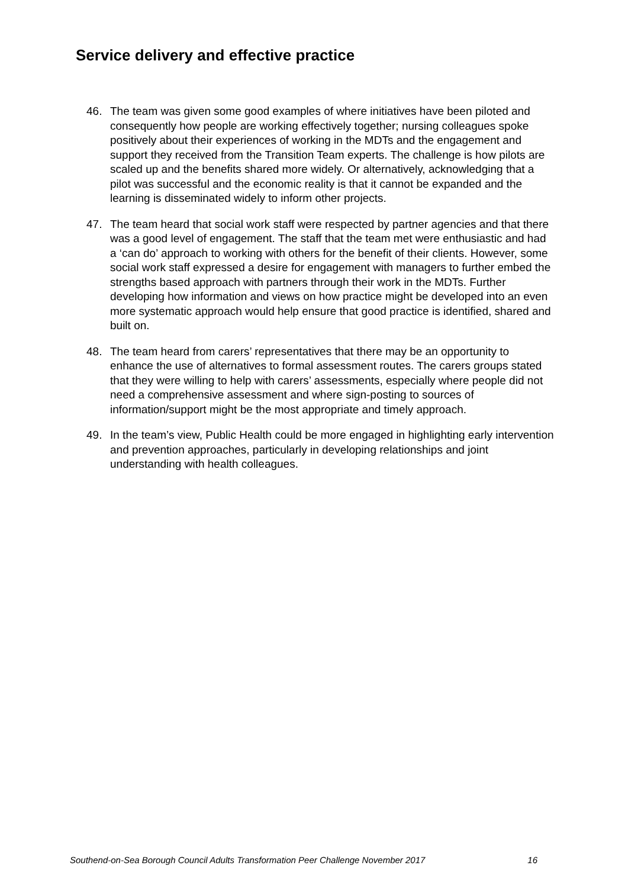Service delivery and effective practice
46. The team was given some good examples of where initiatives have been piloted and consequently how people are working effectively together; nursing colleagues spoke positively about their experiences of working in the MDTs and the engagement and support they received from the Transition Team experts. The challenge is how pilots are scaled up and the benefits shared more widely. Or alternatively, acknowledging that a pilot was successful and the economic reality is that it cannot be expanded and the learning is disseminated widely to inform other projects.
47. The team heard that social work staff were respected by partner agencies and that there was a good level of engagement. The staff that the team met were enthusiastic and had a ‘can do’ approach to working with others for the benefit of their clients. However, some social work staff expressed a desire for engagement with managers to further embed the strengths based approach with partners through their work in the MDTs. Further developing how information and views on how practice might be developed into an even more systematic approach would help ensure that good practice is identified, shared and built on.
48. The team heard from carers’ representatives that there may be an opportunity to enhance the use of alternatives to formal assessment routes. The carers groups stated that they were willing to help with carers’ assessments, especially where people did not need a comprehensive assessment and where sign-posting to sources of information/support might be the most appropriate and timely approach.
49. In the team’s view, Public Health could be more engaged in highlighting early intervention and prevention approaches, particularly in developing relationships and joint understanding with health colleagues.
Southend-on-Sea Borough Council Adults Transformation Peer Challenge November 2017 16